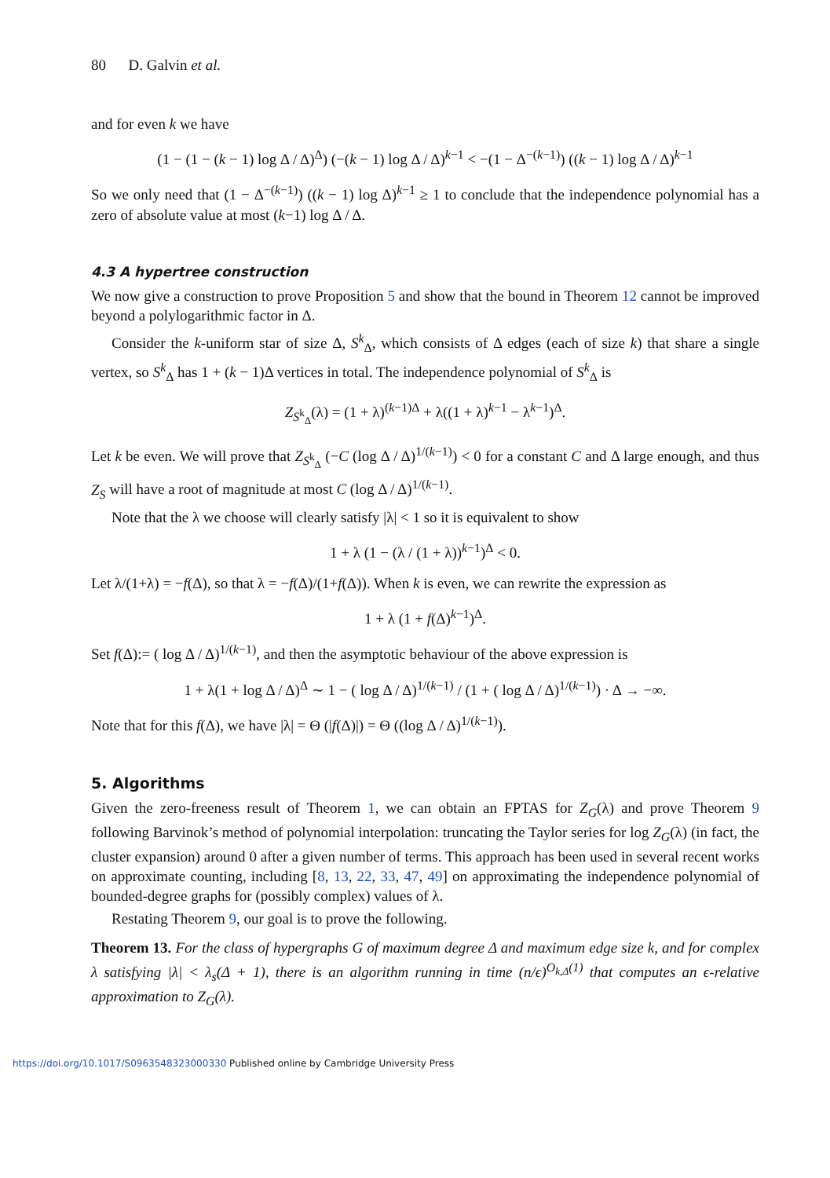80 D. Galvin et al.
and for even k we have
(1 − (1 − (k − 1) log Δ / Δ)<sup>Δ</sup>) (−(k − 1) log Δ / Δ)<sup>k−1</sup> < −(1 − Δ<sup>−(k−1)</sup>) ((k − 1) log Δ / Δ)<sup>k−1</sup>
So we only need that (1 − Δ<sup>−(k−1)</sup>) ((k − 1) log Δ)<sup>k−1</sup> ≥ 1 to conclude that the independence polynomial has a zero of absolute value at most (k−1) log Δ / Δ.
4.3 A hypertree construction
We now give a construction to prove Proposition 5 and show that the bound in Theorem 12 cannot be improved beyond a polylogarithmic factor in Δ.
Consider the k-uniform star of size Δ, S<sup>k</sup><sub>Δ</sub>, which consists of Δ edges (each of size k) that share a single vertex, so S<sup>k</sup><sub>Δ</sub> has 1 + (k − 1)Δ vertices in total. The independence polynomial of S<sup>k</sup><sub>Δ</sub> is
Z<sub>S<sup>k</sup><sub>Δ</sub></sub>(λ) = (1 + λ)<sup>(k−1)Δ</sup> + λ((1 + λ)<sup>k−1</sup> − λ<sup>k−1</sup>)<sup>Δ</sup>.
Let k be even. We will prove that Z<sub>S<sup>k</sup><sub>Δ</sub></sub> (−C (log Δ / Δ)<sup>1/(k−1)</sup>) < 0 for a constant C and Δ large enough, and thus Z<sub>S</sub> will have a root of magnitude at most C (log Δ / Δ)<sup>1/(k−1)</sup>.
Note that the λ we choose will clearly satisfy |λ| < 1 so it is equivalent to show
1 + λ (1 − (λ / (1 + λ))<sup>k−1</sup>)<sup>Δ</sup> < 0.
Let λ/(1+λ) = −f(Δ), so that λ = −f(Δ)/(1+f(Δ)). When k is even, we can rewrite the expression as
1 + λ (1 + f(Δ)<sup>k−1</sup>)<sup>Δ</sup>.
Set f(Δ):= ( log Δ / Δ)<sup>1/(k−1)</sup>, and then the asymptotic behaviour of the above expression is
1 + λ(1 + log Δ / Δ)<sup>Δ</sup> ∼ 1 − ( log Δ / Δ)<sup>1/(k−1)</sup> / (1 + ( log Δ / Δ)<sup>1/(k−1)</sup>) · Δ → −∞.
Note that for this f(Δ), we have |λ| = Θ (|f(Δ)|) = Θ ((log Δ / Δ)<sup>1/(k−1)</sup>).
5. Algorithms
Given the zero-freeness result of Theorem 1, we can obtain an FPTAS for Z<sub>G</sub>(λ) and prove Theorem 9 following Barvinok’s method of polynomial interpolation: truncating the Taylor series for log Z<sub>G</sub>(λ) (in fact, the cluster expansion) around 0 after a given number of terms. This approach has been used in several recent works on approximate counting, including [8, 13, 22, 33, 47, 49] on approximating the independence polynomial of bounded-degree graphs for (possibly complex) values of λ.
Restating Theorem 9, our goal is to prove the following.
Theorem 13. For the class of hypergraphs G of maximum degree Δ and maximum edge size k, and for complex λ satisfying |λ| < λ<sub>s</sub>(Δ + 1), there is an algorithm running in time (n/ϵ)<sup>O<sub>k,Δ</sub>(1)</sup> that computes an ϵ-relative approximation to Z<sub>G</sub>(λ).
https://doi.org/10.1017/S0963548323000330 Published online by Cambridge University Press